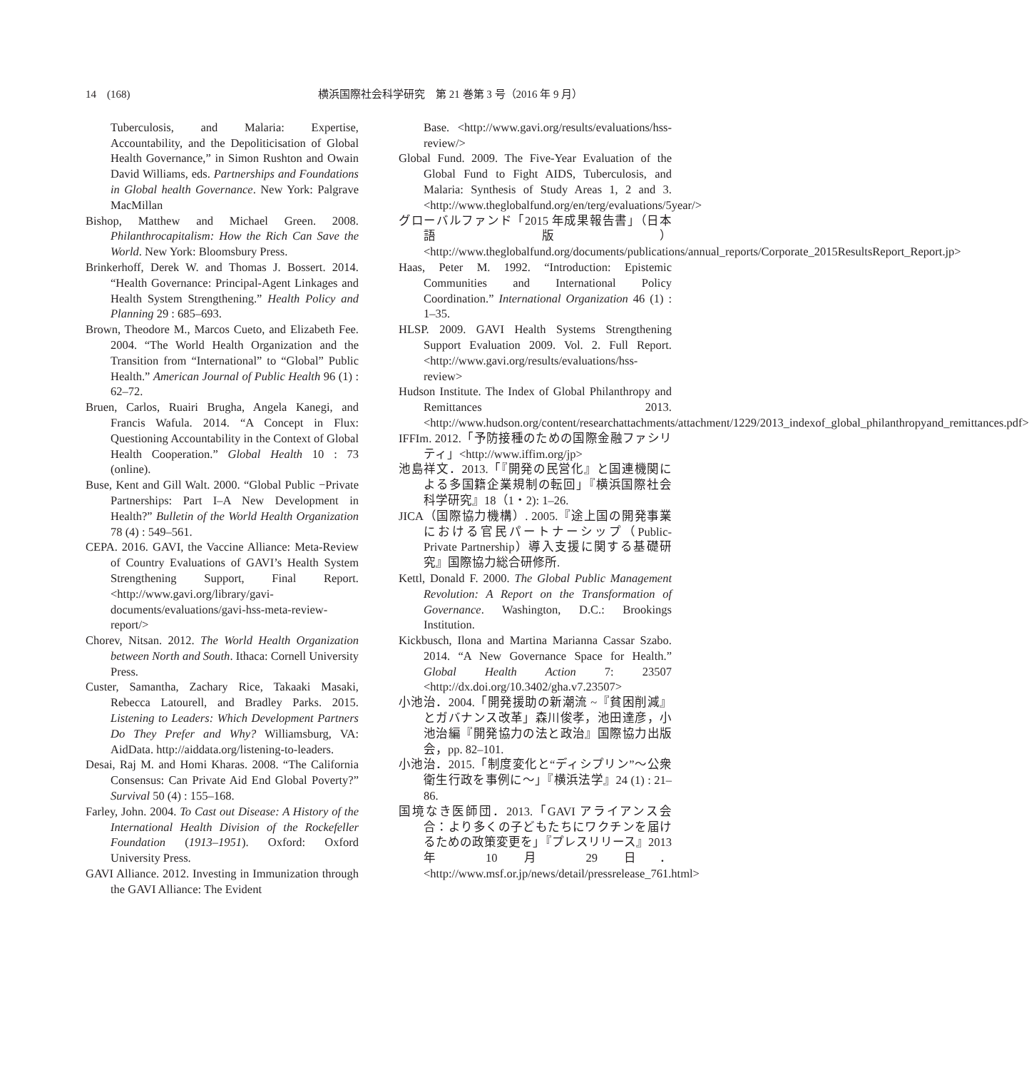14　(168) 横浜国際社会科学研究　第 21 巻第 3 号（2016 年 9 月）
Tuberculosis, and Malaria: Expertise, Accountability, and the Depoliticisation of Global Health Governance,” in Simon Rushton and Owain David Williams, eds. Partnerships and Foundations in Global health Governance. New York: Palgrave MacMillan
Bishop, Matthew and Michael Green. 2008. Philanthrocapitalism: How the Rich Can Save the World. New York: Bloomsbury Press.
Brinkerhoff, Derek W. and Thomas J. Bossert. 2014. “Health Governance: Principal-Agent Linkages and Health System Strengthening.” Health Policy and Planning 29 : 685–693.
Brown, Theodore M., Marcos Cueto, and Elizabeth Fee. 2004. “The World Health Organization and the Transition from “International” to “Global” Public Health.” American Journal of Public Health 96 (1) : 62–72.
Bruen, Carlos, Ruairi Brugha, Angela Kanegi, and Francis Wafula. 2014. “A Concept in Flux: Questioning Accountability in the Context of Global Health Cooperation.” Global Health 10 : 73 (online).
Buse, Kent and Gill Walt. 2000. “Global Public −Private Partnerships: Part I–A New Development in Health?” Bulletin of the World Health Organization 78 (4) : 549–561.
CEPA. 2016. GAVI, the Vaccine Alliance: Meta-Review of Country Evaluations of GAVI’s Health System Strengthening Support, Final Report. <http://www.gavi.org/library/gavi-documents/evaluations/gavi-hss-meta-review-report/>
Chorev, Nitsan. 2012. The World Health Organization between North and South. Ithaca: Cornell University Press.
Custer, Samantha, Zachary Rice, Takaaki Masaki, Rebecca Latourell, and Bradley Parks. 2015. Listening to Leaders: Which Development Partners Do They Prefer and Why? Williamsburg, VA: AidData. http://aiddata.org/listening-to-leaders.
Desai, Raj M. and Homi Kharas. 2008. “The California Consensus: Can Private Aid End Global Poverty?” Survival 50 (4) : 155–168.
Farley, John. 2004. To Cast out Disease: A History of the International Health Division of the Rockefeller Foundation (1913–1951). Oxford: Oxford University Press.
GAVI Alliance. 2012. Investing in Immunization through the GAVI Alliance: The Evident
Base. <http://www.gavi.org/results/evaluations/hss-review/>
Global Fund. 2009. The Five-Year Evaluation of the Global Fund to Fight AIDS, Tuberculosis, and Malaria: Synthesis of Study Areas 1, 2 and 3. <http://www.theglobalfund.org/en/terg/evaluations/5year/>
グローバルファンド「2015 年成果報告書」（日本語版）<http://www.theglobalfund.org/documents/publications/annual_reports/Corporate_2015ResultsReport_Report.jp>
Haas, Peter M. 1992. “Introduction: Epistemic Communities and International Policy Coordination.” International Organization 46 (1) : 1–35.
HLSP. 2009. GAVI Health Systems Strengthening Support Evaluation 2009. Vol. 2. Full Report. <http://www.gavi.org/results/evaluations/hss-review>
Hudson Institute. The Index of Global Philanthropy and Remittances 2013. <http://www.hudson.org/content/researchattachments/attachment/1229/2013_indexof_global_philanthropyand_remittances.pdf>
IFFIm. 2012.「予防接種のための国際金融ファシリティ」<http://www.iffim.org/jp>
池島祥文．2013.「『開発の民営化』と国連機関による多国籍企業規制の転回」『横浜国際社会科学研究』18（1・2): 1–26.
JICA（国際協力機構）. 2005.『途上国の開発事業における官民パートナーシップ（Public-Private Partnership）導入支援に関する基礎研究』国際協力総合研修所.
Kettl, Donald F. 2000. The Global Public Management Revolution: A Report on the Transformation of Governance. Washington, D.C.: Brookings Institution.
Kickbusch, Ilona and Martina Marianna Cassar Szabo. 2014. “A New Governance Space for Health.” Global Health Action 7: 23507 <http://dx.doi.org/10.3402/gha.v7.23507>
小池治．2004.「開発援助の新潮流 ~『貧困削減』とガバナンス改革」森川俊孝，池田達彦，小池治編『開発協力の法と政治』国際協力出版会，pp. 82–101.
小池治．2015.「制度変化と“ディシプリン”〜公衆衛生行政を事例に〜」『横浜法学』24 (1) : 21–86.
国境なき医師団．2013.「GAVI アライアンス会合：より多くの子どもたちにワクチンを届けるための政策変更を」『プレスリリース』2013 年 10 月 29 日．<http://www.msf.or.jp/news/detail/pressrelease_761.html>